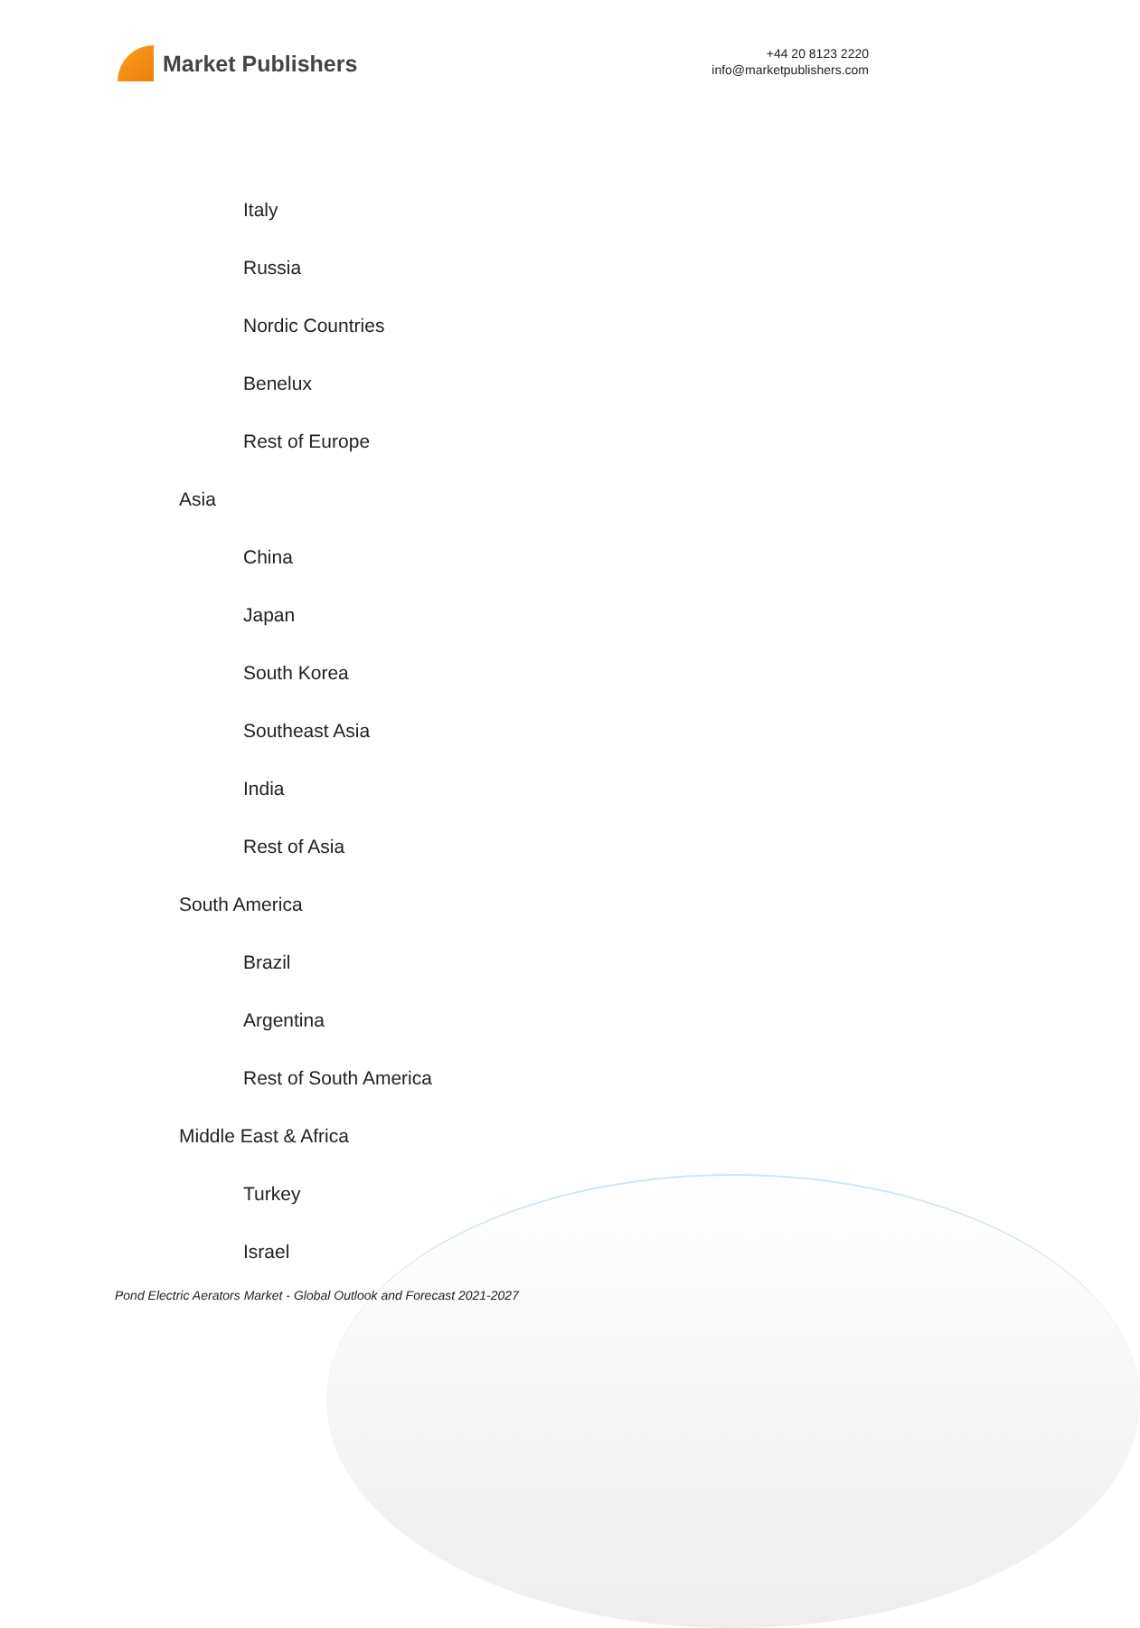Market Publishers
+44 20 8123 2220
info@marketpublishers.com
Italy
Russia
Nordic Countries
Benelux
Rest of Europe
Asia
China
Japan
South Korea
Southeast Asia
India
Rest of Asia
South America
Brazil
Argentina
Rest of South America
Middle East & Africa
Turkey
Israel
Pond Electric Aerators Market - Global Outlook and Forecast 2021-2027